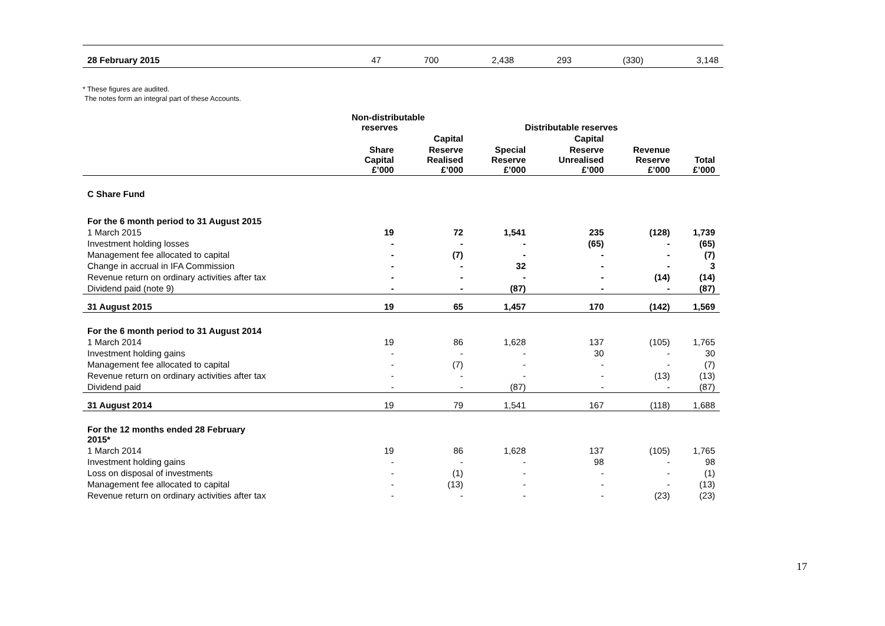| 28 February 2015 | 47 | 700 | 2,438 | 293 | (330) | 3,148 |
* These figures are audited.
The notes form an integral part of these Accounts.
| | Non-distributable reserves | | Distributable reserves | | | |
| --- | --- | --- | --- | --- | --- | --- |
| | | Capital | | Capital | | |
| | Share Capital £’000 | Reserve Realised £’000 | Special Reserve £’000 | Reserve Unrealised £’000 | Revenue Reserve £’000 | Total £’000 |
| C Share Fund | | | | | | |
| For the 6 month period to 31 August 2015 | | | | | | |
| 1 March 2015 | 19 | 72 | 1,541 | 235 | (128) | 1,739 |
| Investment holding losses | - | - | - | (65) | - | (65) |
| Management fee allocated to capital | - | (7) | - | - | - | (7) |
| Change in accrual in IFA Commission | - | - | 32 | - | - | 3 |
| Revenue return on ordinary activities after tax | - | - | - | - | (14) | (14) |
| Dividend paid (note 9) | - | - | (87) | - | - | (87) |
| 31 August 2015 | 19 | 65 | 1,457 | 170 | (142) | 1,569 |
| For the 6 month period to 31 August 2014 | | | | | | |
| 1 March 2014 | 19 | 86 | 1,628 | 137 | (105) | 1,765 |
| Investment holding gains | - | - | - | 30 | - | 30 |
| Management fee allocated to capital | - | (7) | - | - | - | (7) |
| Revenue return on ordinary activities after tax | - | - | - | - | (13) | (13) |
| Dividend paid | - | - | (87) | - | - | (87) |
| 31 August 2014 | 19 | 79 | 1,541 | 167 | (118) | 1,688 |
| For the 12 months ended 28 February 2015* | | | | | | |
| 1 March 2014 | 19 | 86 | 1,628 | 137 | (105) | 1,765 |
| Investment holding gains | - | - | - | 98 | - | 98 |
| Loss on disposal of investments | - | (1) | - | - | - | (1) |
| Management fee allocated to capital | - | (13) | - | - | - | (13) |
| Revenue return on ordinary activities after tax | - | - | - | - | (23) | (23) |
17